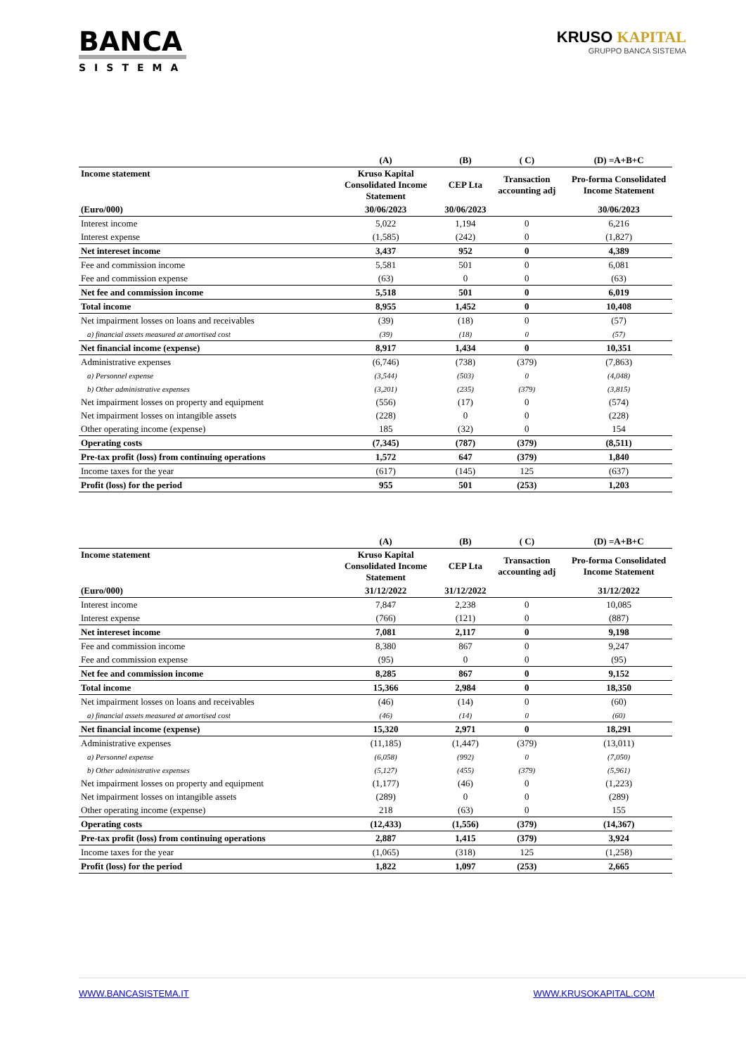BANCA
SISTEMA
KRUSO KAPITAL
GRUPPO BANCA SISTEMA
| | (A) | (B) | ( C) | (D) =A+B+C |
| --- | --- | --- | --- | --- |
| Income statement | Kruso Kapital Consolidated Income Statement | CEP Lta | Transaction accounting adj | Pro-forma Consolidated Income Statement |
| (Euro/000) | 30/06/2023 | 30/06/2023 | | 30/06/2023 |
| Interest income | 5,022 | 1,194 | 0 | 6,216 |
| Interest expense | (1,585) | (242) | 0 | (1,827) |
| Net intereset income | 3,437 | 952 | 0 | 4,389 |
| Fee and commission income | 5,581 | 501 | 0 | 6,081 |
| Fee and commission expense | (63) | 0 | 0 | (63) |
| Net fee and commission income | 5,518 | 501 | 0 | 6,019 |
| Total income | 8,955 | 1,452 | 0 | 10,408 |
| Net impairment losses on loans and receivables | (39) | (18) | 0 | (57) |
| a) financial assets measured at amortised cost | (39) | (18) | 0 | (57) |
| Net financial income (expense) | 8,917 | 1,434 | 0 | 10,351 |
| Administrative expenses | (6,746) | (738) | (379) | (7,863) |
| a) Personnel expense | (3,544) | (503) | 0 | (4,048) |
| b) Other administrative expenses | (3,201) | (235) | (379) | (3,815) |
| Net impairment losses on property and equipment | (556) | (17) | 0 | (574) |
| Net impairment losses on intangible assets | (228) | 0 | 0 | (228) |
| Other operating income (expense) | 185 | (32) | 0 | 154 |
| Operating costs | (7,345) | (787) | (379) | (8,511) |
| Pre-tax profit (loss) from continuing operations | 1,572 | 647 | (379) | 1,840 |
| Income taxes for the year | (617) | (145) | 125 | (637) |
| Profit (loss) for the period | 955 | 501 | (253) | 1,203 |
| | (A) | (B) | ( C) | (D) =A+B+C |
| --- | --- | --- | --- | --- |
| Income statement | Kruso Kapital Consolidated Income Statement | CEP Lta | Transaction accounting adj | Pro-forma Consolidated Income Statement |
| (Euro/000) | 31/12/2022 | 31/12/2022 | | 31/12/2022 |
| Interest income | 7,847 | 2,238 | 0 | 10,085 |
| Interest expense | (766) | (121) | 0 | (887) |
| Net intereset income | 7,081 | 2,117 | 0 | 9,198 |
| Fee and commission income | 8,380 | 867 | 0 | 9,247 |
| Fee and commission expense | (95) | 0 | 0 | (95) |
| Net fee and commission income | 8,285 | 867 | 0 | 9,152 |
| Total income | 15,366 | 2,984 | 0 | 18,350 |
| Net impairment losses on loans and receivables | (46) | (14) | 0 | (60) |
| a) financial assets measured at amortised cost | (46) | (14) | 0 | (60) |
| Net financial income (expense) | 15,320 | 2,971 | 0 | 18,291 |
| Administrative expenses | (11,185) | (1,447) | (379) | (13,011) |
| a) Personnel expense | (6,058) | (992) | 0 | (7,050) |
| b) Other administrative expenses | (5,127) | (455) | (379) | (5,961) |
| Net impairment losses on property and equipment | (1,177) | (46) | 0 | (1,223) |
| Net impairment losses on intangible assets | (289) | 0 | 0 | (289) |
| Other operating income (expense) | 218 | (63) | 0 | 155 |
| Operating costs | (12,433) | (1,556) | (379) | (14,367) |
| Pre-tax profit (loss) from continuing operations | 2,887 | 1,415 | (379) | 3,924 |
| Income taxes for the year | (1,065) | (318) | 125 | (1,258) |
| Profit (loss) for the period | 1,822 | 1,097 | (253) | 2,665 |
WWW.BANCASISTEMA.IT WWW.KRUSOKAPITAL.COM